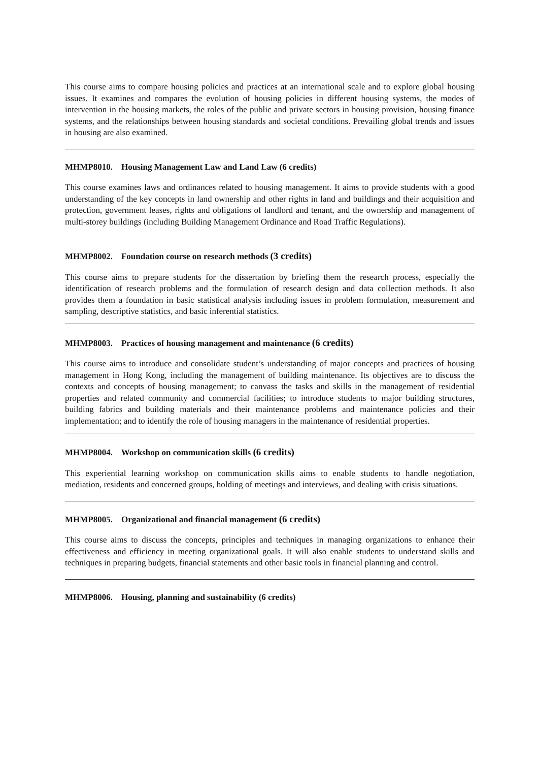This course aims to compare housing policies and practices at an international scale and to explore global housing issues. It examines and compares the evolution of housing policies in different housing systems, the modes of intervention in the housing markets, the roles of the public and private sectors in housing provision, housing finance systems, and the relationships between housing standards and societal conditions. Prevailing global trends and issues in housing are also examined.
MHMP8010. Housing Management Law and Land Law (6 credits)
This course examines laws and ordinances related to housing management. It aims to provide students with a good understanding of the key concepts in land ownership and other rights in land and buildings and their acquisition and protection, government leases, rights and obligations of landlord and tenant, and the ownership and management of multi-storey buildings (including Building Management Ordinance and Road Traffic Regulations).
MHMP8002. Foundation course on research methods (3 credits)
This course aims to prepare students for the dissertation by briefing them the research process, especially the identification of research problems and the formulation of research design and data collection methods. It also provides them a foundation in basic statistical analysis including issues in problem formulation, measurement and sampling, descriptive statistics, and basic inferential statistics.
MHMP8003. Practices of housing management and maintenance (6 credits)
This course aims to introduce and consolidate student’s understanding of major concepts and practices of housing management in Hong Kong, including the management of building maintenance. Its objectives are to discuss the contexts and concepts of housing management; to canvass the tasks and skills in the management of residential properties and related community and commercial facilities; to introduce students to major building structures, building fabrics and building materials and their maintenance problems and maintenance policies and their implementation; and to identify the role of housing managers in the maintenance of residential properties.
MHMP8004. Workshop on communication skills (6 credits)
This experiential learning workshop on communication skills aims to enable students to handle negotiation, mediation, residents and concerned groups, holding of meetings and interviews, and dealing with crisis situations.
MHMP8005. Organizational and financial management (6 credits)
This course aims to discuss the concepts, principles and techniques in managing organizations to enhance their effectiveness and efficiency in meeting organizational goals. It will also enable students to understand skills and techniques in preparing budgets, financial statements and other basic tools in financial planning and control.
MHMP8006. Housing, planning and sustainability (6 credits)